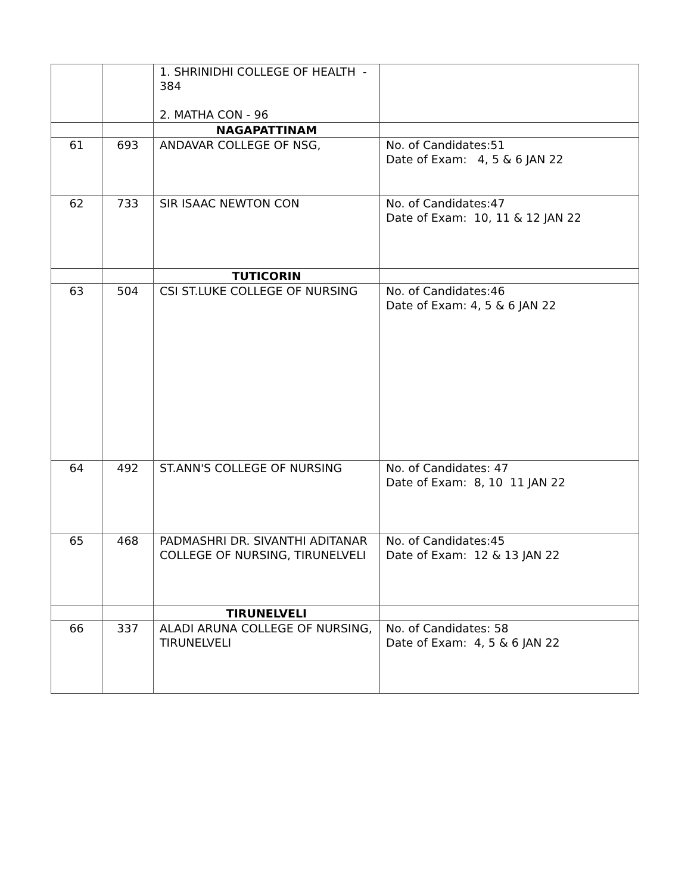| | | 1. SHRINIDHI COLLEGE OF HEALTH - 384 2. MATHA CON - 96 | |
| | | NAGAPATTINAM | |
| 61 | 693 | ANDAVAR COLLEGE OF NSG, | No. of Candidates:51 Date of Exam: 4, 5 & 6 JAN 22 |
| 62 | 733 | SIR ISAAC NEWTON CON | No. of Candidates:47 Date of Exam: 10, 11 & 12 JAN 22 |
| | | TUTICORIN | |
| 63 | 504 | CSI ST.LUKE COLLEGE OF NURSING | No. of Candidates:46 Date of Exam: 4, 5 & 6 JAN 22 |
| 64 | 492 | ST.ANN'S COLLEGE OF NURSING | No. of Candidates: 47 Date of Exam: 8, 10 11 JAN 22 |
| 65 | 468 | PADMASHRI DR. SIVANTHI ADITANAR COLLEGE OF NURSING, TIRUNELVELI | No. of Candidates:45 Date of Exam: 12 & 13 JAN 22 |
| | | TIRUNELVELI | |
| 66 | 337 | ALADI ARUNA COLLEGE OF NURSING, TIRUNELVELI | No. of Candidates: 58 Date of Exam: 4, 5 & 6 JAN 22 |